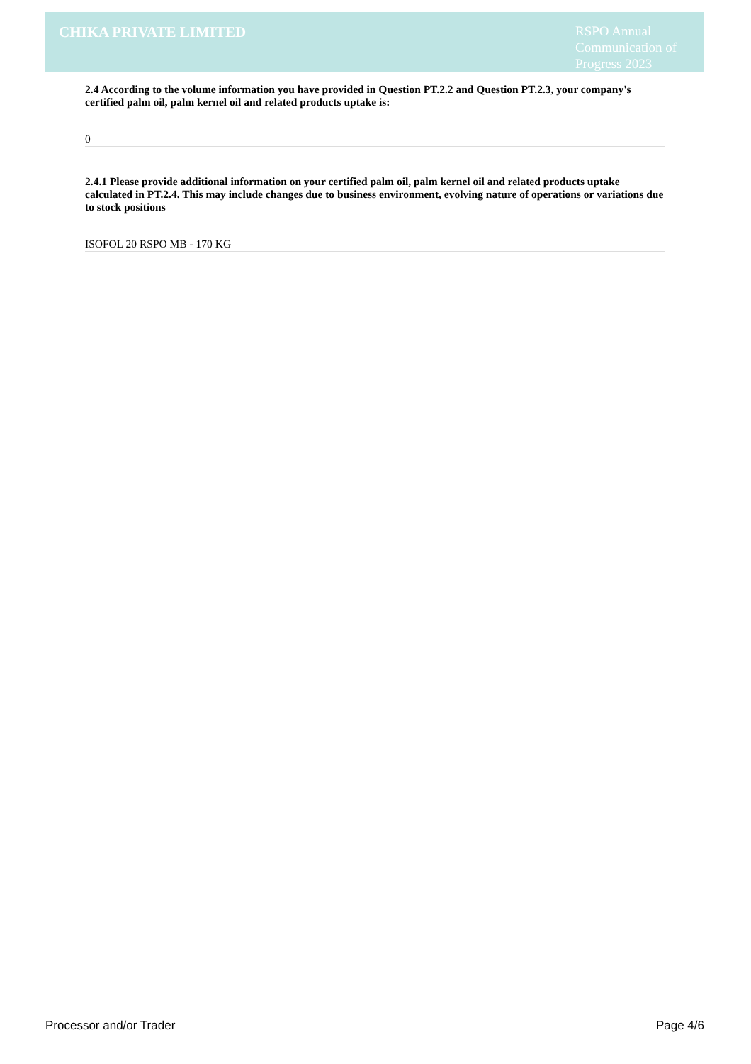CHIKA PRIVATE LIMITED
RSPO Annual Communication of Progress 2023
2.4 According to the volume information you have provided in Question PT.2.2 and Question PT.2.3, your company's certified palm oil, palm kernel oil and related products uptake is:
0
2.4.1 Please provide additional information on your certified palm oil, palm kernel oil and related products uptake calculated in PT.2.4. This may include changes due to business environment, evolving nature of operations or variations due to stock positions
ISOFOL 20 RSPO MB - 170 KG
Processor and/or Trader Page 4/6